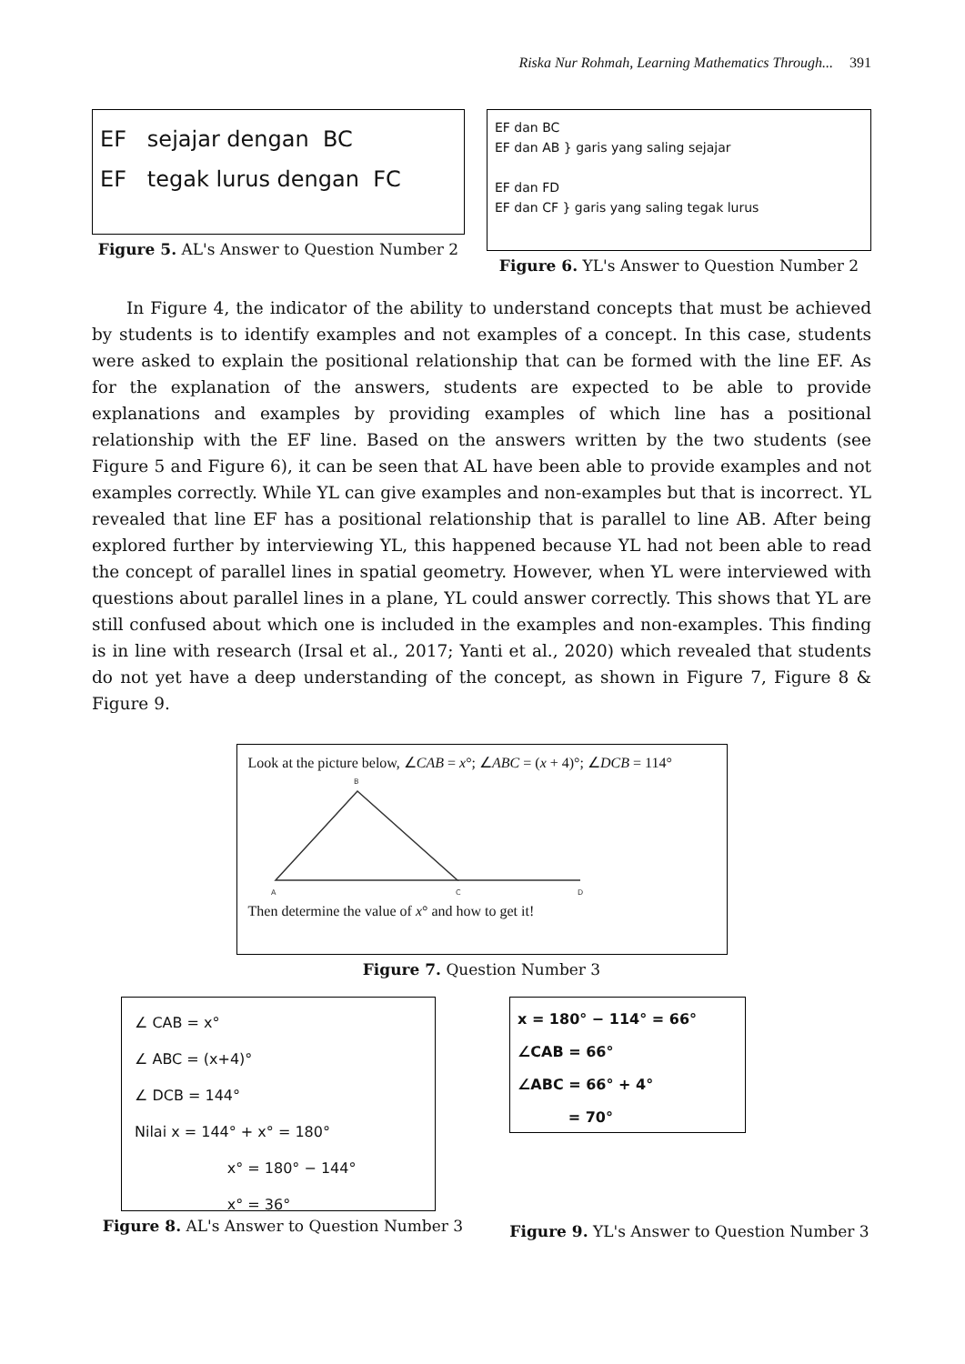Riska Nur Rohmah, Learning Mathematics Through... 391
EF sejajar dengan BC
EF tegak lurus dengan FC
Figure 5. AL's Answer to Question Number 2
EF dan BC
EF dan AB } garis yang saling sejajar
EF dan FD
EF dan CF } garis yang saling tegak lurus
Figure 6. YL's Answer to Question Number 2
In Figure 4, the indicator of the ability to understand concepts that must be achieved by students is to identify examples and not examples of a concept. In this case, students were asked to explain the positional relationship that can be formed with the line EF. As for the explanation of the answers, students are expected to be able to provide explanations and examples by providing examples of which line has a positional relationship with the EF line. Based on the answers written by the two students (see Figure 5 and Figure 6), it can be seen that AL have been able to provide examples and not examples correctly. While YL can give examples and non-examples but that is incorrect. YL revealed that line EF has a positional relationship that is parallel to line AB. After being explored further by interviewing YL, this happened because YL had not been able to read the concept of parallel lines in spatial geometry. However, when YL were interviewed with questions about parallel lines in a plane, YL could answer correctly. This shows that YL are still confused about which one is included in the examples and non-examples. This finding is in line with research (Irsal et al., 2017; Yanti et al., 2020) which revealed that students do not yet have a deep understanding of the concept, as shown in Figure 7, Figure 8 & Figure 9.
Look at the picture below, ∠CAB = x°; ∠ABC = (x + 4)°; ∠DCB = 114°
B
A
C
D
Then determine the value of x° and how to get it!
Figure 7. Question Number 3
∠ CAB = x°
∠ ABC = (x+4)°
∠ DCB = 144°
Nilai x = 144° + x° = 180°
x° = 180° − 144°
x° = 36°
Figure 8. AL's Answer to Question Number 3
x = 180° − 114° = 66°
∠CAB = 66°
∠ABC = 66° + 4°
= 70°
Figure 9. YL's Answer to Question Number 3